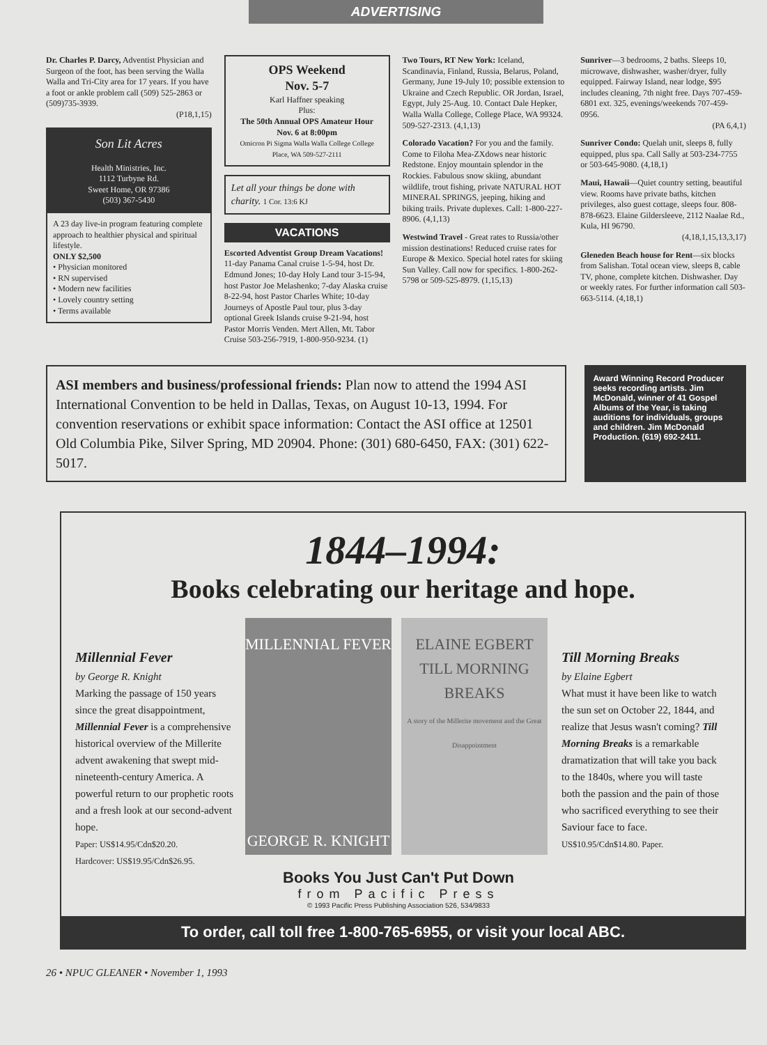ADVERTISING
Dr. Charles P. Darcy, Adventist Physician and Surgeon of the foot, has been serving the Walla Walla and Tri-City area for 17 years. If you have a foot or ankle problem call (509) 525-2863 or (509)735-3939.
(P18,1,15)
Son Lit Acres
Health Ministries, Inc.
1112 Turbyne Rd.
Sweet Home, OR 97386
(503) 367-5430
A 23 day live-in program featuring complete approach to healthier physical and spiritual lifestyle.
ONLY $2,500
• Physician monitored
• RN supervised
• Modern new facilities
• Lovely country setting
• Terms available
OPS Weekend
Nov. 5-7
Karl Haffner speaking
Plus:
The 50th Annual OPS Amateur Hour
Nov. 6 at 8:00pm
Omicron Pi Sigma Walla Walla College College Place, WA 509-527-2111
Let all your things be done with charity. 1 Cor. 13:6 KJ
VACATIONS
Escorted Adventist Group Dream Vacations! 11-day Panama Canal cruise 1-5-94, host Dr. Edmund Jones; 10-day Holy Land tour 3-15-94, host Pastor Joe Melashenko; 7-day Alaska cruise 8-22-94, host Pastor Charles White; 10-day Journeys of Apostle Paul tour, plus 3-day optional Greek Islands cruise 9-21-94, host Pastor Morris Venden. Mert Allen, Mt. Tabor Cruise 503-256-7919, 1-800-950-9234. (1)
Two Tours, RT New York: Iceland, Scandinavia, Finland, Russia, Belarus, Poland, Germany, June 19-July 10; possible extension to Ukraine and Czech Republic. OR Jordan, Israel, Egypt, July 25-Aug. 10. Contact Dale Hepker, Walla Walla College, College Place, WA 99324. 509-527-2313. (4,1,13)
Colorado Vacation? For you and the family. Come to Filoha Mea-ZXdows near historic Redstone. Enjoy mountain splendor in the Rockies. Fabulous snow skiing, abundant wildlife, trout fishing, private NATURAL HOT MINERAL SPRINGS, jeeping, hiking and biking trails. Private duplexes. Call: 1-800-227-8906. (4,1,13)
Westwind Travel - Great rates to Russia/other mission destinations! Reduced cruise rates for Europe & Mexico. Special hotel rates for skiing Sun Valley. Call now for specifics. 1-800-262-5798 or 509-525-8979. (1,15,13)
Sunriver—3 bedrooms, 2 baths. Sleeps 10, microwave, dishwasher, washer/dryer, fully equipped. Fairway Island, near lodge, $95 includes cleaning, 7th night free. Days 707-459-6801 ext. 325, evenings/weekends 707-459-0956.
(PA 6,4,1)
Sunriver Condo: Quelah unit, sleeps 8, fully equipped, plus spa. Call Sally at 503-234-7755 or 503-645-9080. (4,18,1)
Maui, Hawaii—Quiet country setting, beautiful view. Rooms have private baths, kitchen privileges, also guest cottage, sleeps four. 808-878-6623. Elaine Gildersleeve, 2112 Naalae Rd., Kula, HI 96790.
(4,18,1,15,13,3,17)
Gleneden Beach house for Rent—six blocks from Salishan. Total ocean view, sleeps 8, cable TV, phone, complete kitchen. Dishwasher. Day or weekly rates. For further information call 503-663-5114. (4,18,1)
ASI members and business/professional friends: Plan now to attend the 1994 ASI International Convention to be held in Dallas, Texas, on August 10-13, 1994. For convention reservations or exhibit space information: Contact the ASI office at 12501 Old Columbia Pike, Silver Spring, MD 20904. Phone: (301) 680-6450, FAX: (301) 622-5017.
Award Winning Record Producer seeks recording artists. Jim McDonald, winner of 41 Gospel Albums of the Year, is taking auditions for individuals, groups and children. Jim McDonald Production. (619) 692-2411.
1844–1994:
Books celebrating our heritage and hope.
Millennial Fever
by George R. Knight
Marking the passage of 150 years since the great disappointment, Millennial Fever is a comprehensive historical overview of the Millerite advent awakening that swept mid-nineteenth-century America. A powerful return to our prophetic roots and a fresh look at our second-advent hope.
Paper: US$14.95/Cdn$20.20.
Hardcover: US$19.95/Cdn$26.95.
MILLENNIAL FEVER
GEORGE R. KNIGHT
ELAINE EGBERT
TILL MORNING BREAKS
A story of the Millerite movement and the Great Disappointment
Books You Just Can't Put Down
from Pacific Press
© 1993 Pacific Press Publishing Association 526, 534/9833
Till Morning Breaks
by Elaine Egbert
What must it have been like to watch the sun set on October 22, 1844, and realize that Jesus wasn't coming? Till Morning Breaks is a remarkable dramatization that will take you back to the 1840s, where you will taste both the passion and the pain of those who sacrificed everything to see their Saviour face to face.
US$10.95/Cdn$14.80. Paper.
To order, call toll free 1-800-765-6955, or visit your local ABC.
26 • NPUC GLEANER • November 1, 1993